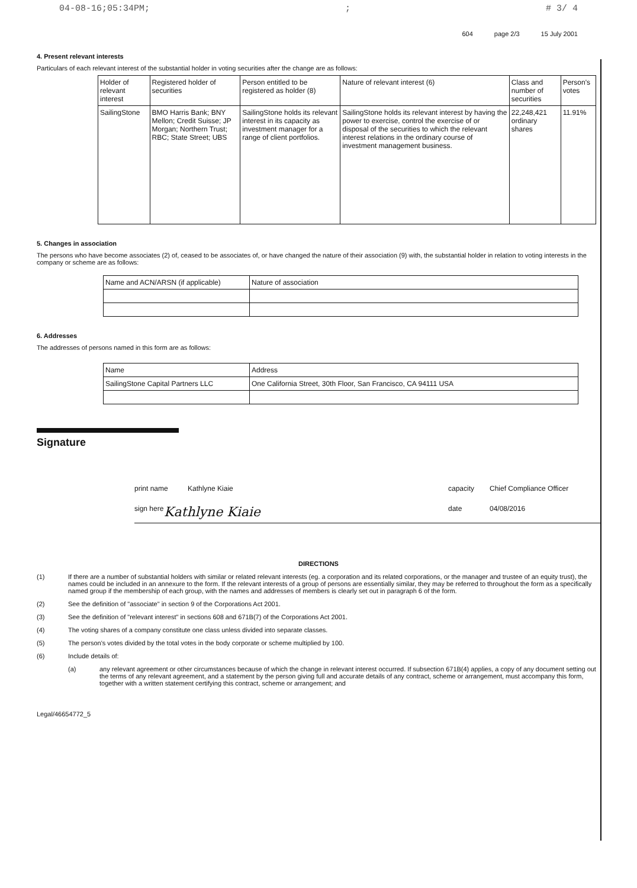04-08-16;05:34PM;; # 3/ 4
604 page 2/3 15 July 2001
4. Present relevant interests
Particulars of each relevant interest of the substantial holder in voting securities after the change are as follows:
| Holder of relevant interest | Registered holder of securities | Person entitled to be registered as holder (8) | Nature of relevant interest (6) | Class and number of securities | Person's votes |
| --- | --- | --- | --- | --- | --- |
| SailingStone | BMO Harris Bank; BNY Mellon; Credit Suisse; JP Morgan; Northern Trust; RBC; State Street; UBS | SailingStone holds its relevant interest in its capacity as investment manager for a range of client portfolios. | SailingStone holds its relevant interest by having the power to exercise, control the exercise of or disposal of the securities to which the relevant interest relations in the ordinary course of investment management business. | 22,248,421 ordinary shares | 11.91% |
5. Changes in association
The persons who have become associates (2) of, ceased to be associates of, or have changed the nature of their association (9) with, the substantial holder in relation to voting interests in the company or scheme are as follows:
| Name and ACN/ARSN (if applicable) | Nature of association |
| --- | --- |
6. Addresses
The addresses of persons named in this form are as follows:
| Name | Address |
| --- | --- |
| SailingStone Capital Partners LLC | One California Street, 30th Floor, San Francisco, CA 94111 USA |
Signature
print name Kathlyne Kiaie capacity Chief Compliance Officer
sign here Kathlyne Kiaie date 04/08/2016
DIRECTIONS
(1) If there are a number of substantial holders with similar or related relevant interests (eg. a corporation and its related corporations, or the manager and trustee of an equity trust), the names could be included in an annexure to the form. If the relevant interests of a group of persons are essentially similar, they may be referred to throughout the form as a specifically named group if the membership of each group, with the names and addresses of members is clearly set out in paragraph 6 of the form.
(2) See the definition of "associate" in section 9 of the Corporations Act 2001.
(3) See the definition of "relevant interest" in sections 608 and 671B(7) of the Corporations Act 2001.
(4) The voting shares of a company constitute one class unless divided into separate classes.
(5) The person's votes divided by the total votes in the body corporate or scheme multiplied by 100.
(6) Include details of:
(a) any relevant agreement or other circumstances because of which the change in relevant interest occurred. If subsection 671B(4) applies, a copy of any document setting out the terms of any relevant agreement, and a statement by the person giving full and accurate details of any contract, scheme or arrangement, must accompany this form, together with a written statement certifying this contract, scheme or arrangement; and
Legal/46654772_5